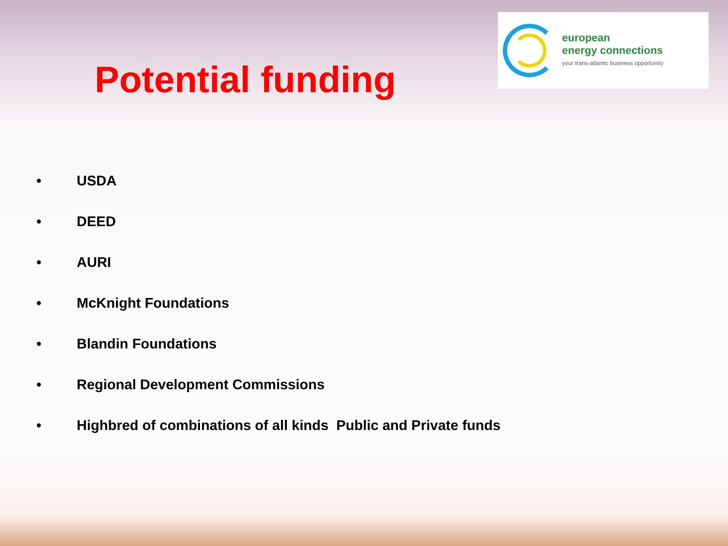Potential funding
european
energy connections
your trans-atlantic business opportunity
• USDA
• DEED
• AURI
• McKnight Foundations
• Blandin Foundations
• Regional Development Commissions
• Highbred of combinations of all kinds Public and Private funds